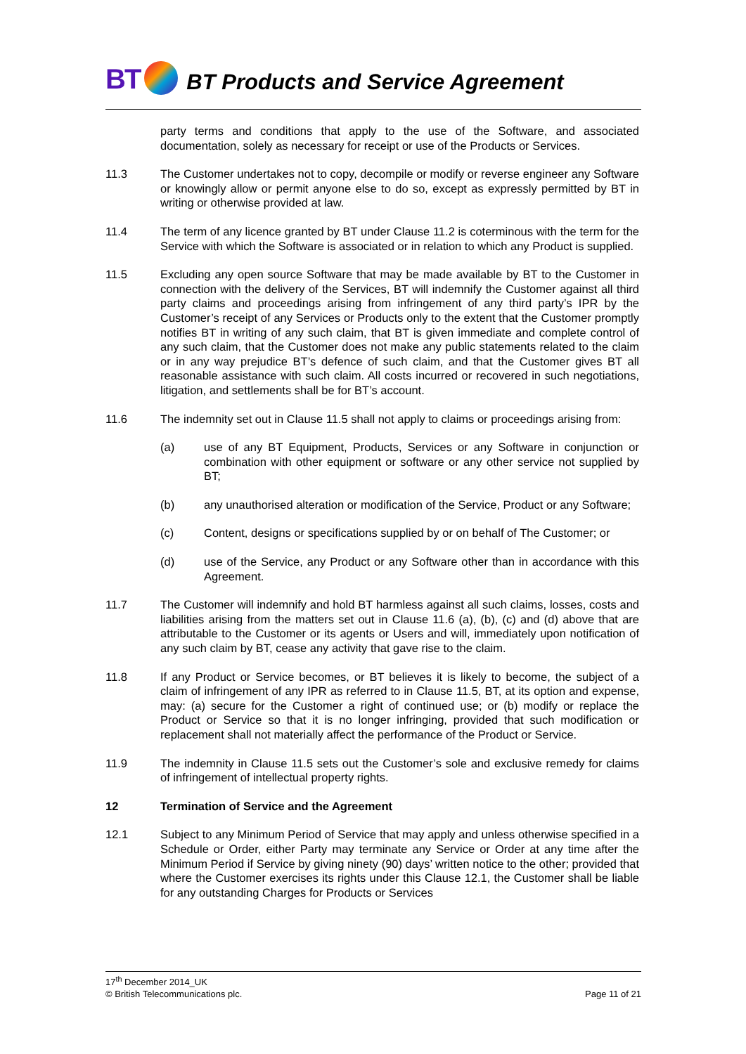BT
BT Products and Service Agreement
party terms and conditions that apply to the use of the Software, and associated documentation, solely as necessary for receipt or use of the Products or Services.
11.3 The Customer undertakes not to copy, decompile or modify or reverse engineer any Software or knowingly allow or permit anyone else to do so, except as expressly permitted by BT in writing or otherwise provided at law.
11.4 The term of any licence granted by BT under Clause 11.2 is coterminous with the term for the Service with which the Software is associated or in relation to which any Product is supplied.
11.5 Excluding any open source Software that may be made available by BT to the Customer in connection with the delivery of the Services, BT will indemnify the Customer against all third party claims and proceedings arising from infringement of any third party’s IPR by the Customer’s receipt of any Services or Products only to the extent that the Customer promptly notifies BT in writing of any such claim, that BT is given immediate and complete control of any such claim, that the Customer does not make any public statements related to the claim or in any way prejudice BT’s defence of such claim, and that the Customer gives BT all reasonable assistance with such claim. All costs incurred or recovered in such negotiations, litigation, and settlements shall be for BT’s account.
11.6 The indemnity set out in Clause 11.5 shall not apply to claims or proceedings arising from:
(a) use of any BT Equipment, Products, Services or any Software in conjunction or combination with other equipment or software or any other service not supplied by BT;
(b) any unauthorised alteration or modification of the Service, Product or any Software;
(c) Content, designs or specifications supplied by or on behalf of The Customer; or
(d) use of the Service, any Product or any Software other than in accordance with this Agreement.
11.7 The Customer will indemnify and hold BT harmless against all such claims, losses, costs and liabilities arising from the matters set out in Clause 11.6 (a), (b), (c) and (d) above that are attributable to the Customer or its agents or Users and will, immediately upon notification of any such claim by BT, cease any activity that gave rise to the claim.
11.8 If any Product or Service becomes, or BT believes it is likely to become, the subject of a claim of infringement of any IPR as referred to in Clause 11.5, BT, at its option and expense, may: (a) secure for the Customer a right of continued use; or (b) modify or replace the Product or Service so that it is no longer infringing, provided that such modification or replacement shall not materially affect the performance of the Product or Service.
11.9 The indemnity in Clause 11.5 sets out the Customer’s sole and exclusive remedy for claims of infringement of intellectual property rights.
12 Termination of Service and the Agreement
12.1 Subject to any Minimum Period of Service that may apply and unless otherwise specified in a Schedule or Order, either Party may terminate any Service or Order at any time after the Minimum Period if Service by giving ninety (90) days’ written notice to the other; provided that where the Customer exercises its rights under this Clause 12.1, the Customer shall be liable for any outstanding Charges for Products or Services
17<sup>th</sup> December 2014_UK
© British Telecommunications plc. Page 11 of 21